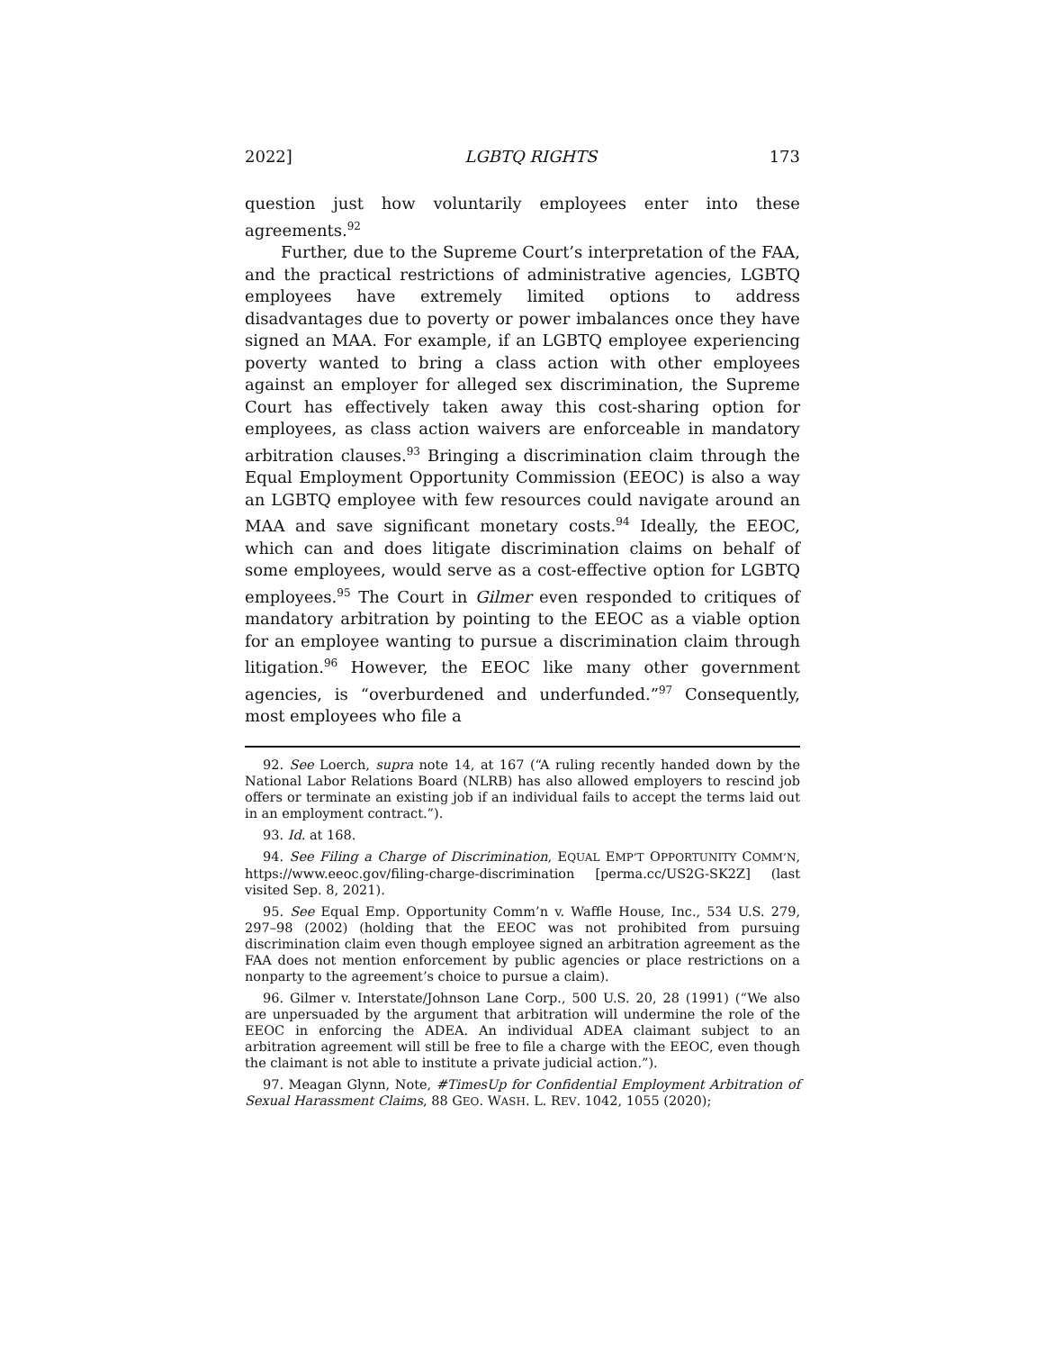2022] LGBTQ RIGHTS 173
question just how voluntarily employees enter into these agreements.<sup>92</sup>
Further, due to the Supreme Court’s interpretation of the FAA, and the practical restrictions of administrative agencies, LGBTQ employees have extremely limited options to address disadvantages due to poverty or power imbalances once they have signed an MAA. For example, if an LGBTQ employee experiencing poverty wanted to bring a class action with other employees against an employer for alleged sex discrimination, the Supreme Court has effectively taken away this cost-sharing option for employees, as class action waivers are enforceable in mandatory arbitration clauses.<sup>93</sup> Bringing a discrimination claim through the Equal Employment Opportunity Commission (EEOC) is also a way an LGBTQ employee with few resources could navigate around an MAA and save significant monetary costs.<sup>94</sup> Ideally, the EEOC, which can and does litigate discrimination claims on behalf of some employees, would serve as a cost-effective option for LGBTQ employees.<sup>95</sup> The Court in Gilmer even responded to critiques of mandatory arbitration by pointing to the EEOC as a viable option for an employee wanting to pursue a discrimination claim through litigation.<sup>96</sup> However, the EEOC like many other government agencies, is “overburdened and underfunded.”<sup>97</sup> Consequently, most employees who file a
92. See Loerch, supra note 14, at 167 (“A ruling recently handed down by the National Labor Relations Board (NLRB) has also allowed employers to rescind job offers or terminate an existing job if an individual fails to accept the terms laid out in an employment contract.”).
93. Id. at 168.
94. See Filing a Charge of Discrimination, EQUAL EMP’T OPPORTUNITY COMM’N, https://www.eeoc.gov/filing-charge-discrimination [perma.cc/US2G-SK2Z] (last visited Sep. 8, 2021).
95. See Equal Emp. Opportunity Comm’n v. Waffle House, Inc., 534 U.S. 279, 297–98 (2002) (holding that the EEOC was not prohibited from pursuing discrimination claim even though employee signed an arbitration agreement as the FAA does not mention enforcement by public agencies or place restrictions on a nonparty to the agreement’s choice to pursue a claim).
96. Gilmer v. Interstate/Johnson Lane Corp., 500 U.S. 20, 28 (1991) (“We also are unpersuaded by the argument that arbitration will undermine the role of the EEOC in enforcing the ADEA. An individual ADEA claimant subject to an arbitration agreement will still be free to file a charge with the EEOC, even though the claimant is not able to institute a private judicial action.”).
97. Meagan Glynn, Note, #TimesUp for Confidential Employment Arbitration of Sexual Harassment Claims, 88 GEO. WASH. L. REV. 1042, 1055 (2020);